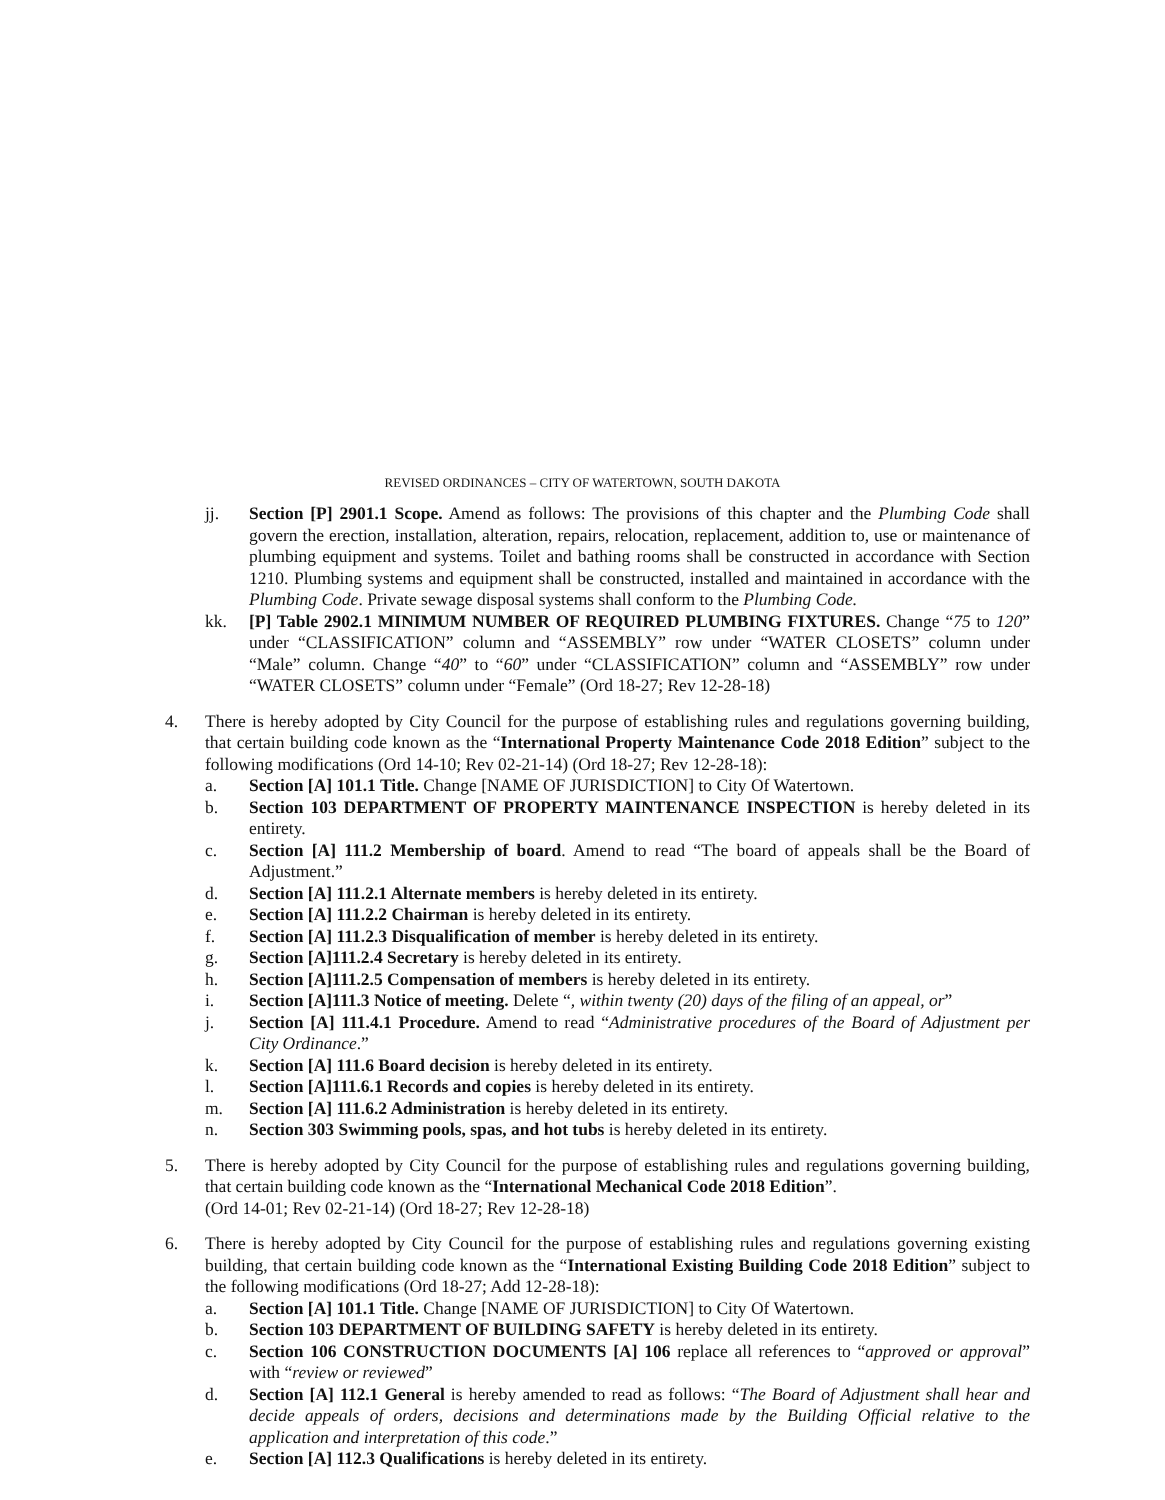REVISED ORDINANCES – CITY OF WATERTOWN, SOUTH DAKOTA
jj. Section [P] 2901.1 Scope. Amend as follows: The provisions of this chapter and the Plumbing Code shall govern the erection, installation, alteration, repairs, relocation, replacement, addition to, use or maintenance of plumbing equipment and systems. Toilet and bathing rooms shall be constructed in accordance with Section 1210. Plumbing systems and equipment shall be constructed, installed and maintained in accordance with the Plumbing Code. Private sewage disposal systems shall conform to the Plumbing Code.
kk. [P] Table 2902.1 MINIMUM NUMBER OF REQUIRED PLUMBING FIXTURES. Change “75 to 120” under “CLASSIFICATION” column and “ASSEMBLY” row under “WATER CLOSETS” column under “Male” column. Change “40” to “60” under “CLASSIFICATION” column and “ASSEMBLY” row under “WATER CLOSETS” column under “Female” (Ord 18-27; Rev 12-28-18)
4. There is hereby adopted by City Council for the purpose of establishing rules and regulations governing building, that certain building code known as the “International Property Maintenance Code 2018 Edition” subject to the following modifications (Ord 14-10; Rev 02-21-14) (Ord 18-27; Rev 12-28-18):
a. Section [A] 101.1 Title. Change [NAME OF JURISDICTION] to City Of Watertown.
b. Section 103 DEPARTMENT OF PROPERTY MAINTENANCE INSPECTION is hereby deleted in its entirety.
c. Section [A] 111.2 Membership of board. Amend to read “The board of appeals shall be the Board of Adjustment.”
d. Section [A] 111.2.1 Alternate members is hereby deleted in its entirety.
e. Section [A] 111.2.2 Chairman is hereby deleted in its entirety.
f. Section [A] 111.2.3 Disqualification of member is hereby deleted in its entirety.
g. Section [A]111.2.4 Secretary is hereby deleted in its entirety.
h. Section [A]111.2.5 Compensation of members is hereby deleted in its entirety.
i. Section [A]111.3 Notice of meeting. Delete “, within twenty (20) days of the filing of an appeal, or”
j. Section [A] 111.4.1 Procedure. Amend to read “Administrative procedures of the Board of Adjustment per City Ordinance.”
k. Section [A] 111.6 Board decision is hereby deleted in its entirety.
l. Section [A]111.6.1 Records and copies is hereby deleted in its entirety.
m. Section [A] 111.6.2 Administration is hereby deleted in its entirety.
n. Section 303 Swimming pools, spas, and hot tubs is hereby deleted in its entirety.
5. There is hereby adopted by City Council for the purpose of establishing rules and regulations governing building, that certain building code known as the “International Mechanical Code 2018 Edition”.
(Ord 14-01; Rev 02-21-14) (Ord 18-27; Rev 12-28-18)
6. There is hereby adopted by City Council for the purpose of establishing rules and regulations governing existing building, that certain building code known as the “International Existing Building Code 2018 Edition” subject to the following modifications (Ord 18-27; Add 12-28-18):
a. Section [A] 101.1 Title. Change [NAME OF JURISDICTION] to City Of Watertown.
b. Section 103 DEPARTMENT OF BUILDING SAFETY is hereby deleted in its entirety.
c. Section 106 CONSTRUCTION DOCUMENTS [A] 106 replace all references to “approved or approval” with “review or reviewed”
d. Section [A] 112.1 General is hereby amended to read as follows: “The Board of Adjustment shall hear and decide appeals of orders, decisions and determinations made by the Building Official relative to the application and interpretation of this code.”
e. Section [A] 112.3 Qualifications is hereby deleted in its entirety.